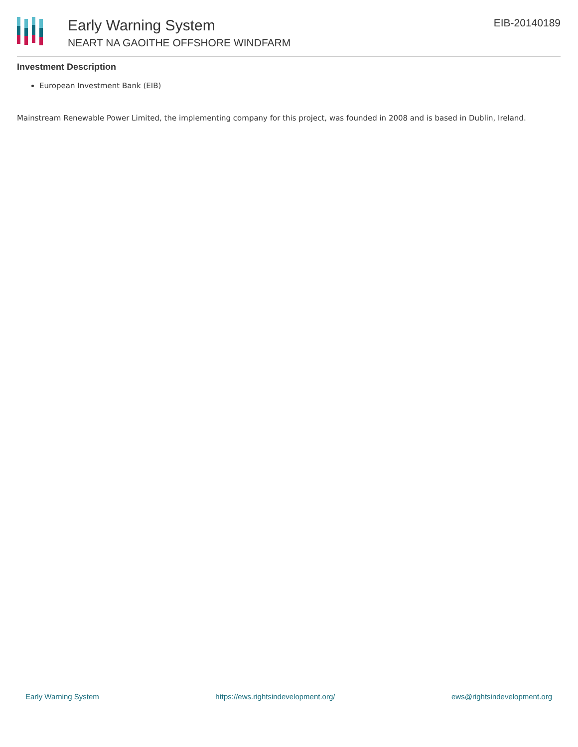Early Warning System
NEART NA GAOITHE OFFSHORE WINDFARM
EIB-20140189
Investment Description
European Investment Bank (EIB)
Mainstream Renewable Power Limited, the implementing company for this project, was founded in 2008 and is based in Dublin, Ireland.
Early Warning System https://ews.rightsindevelopment.org/ ews@rightsindevelopment.org